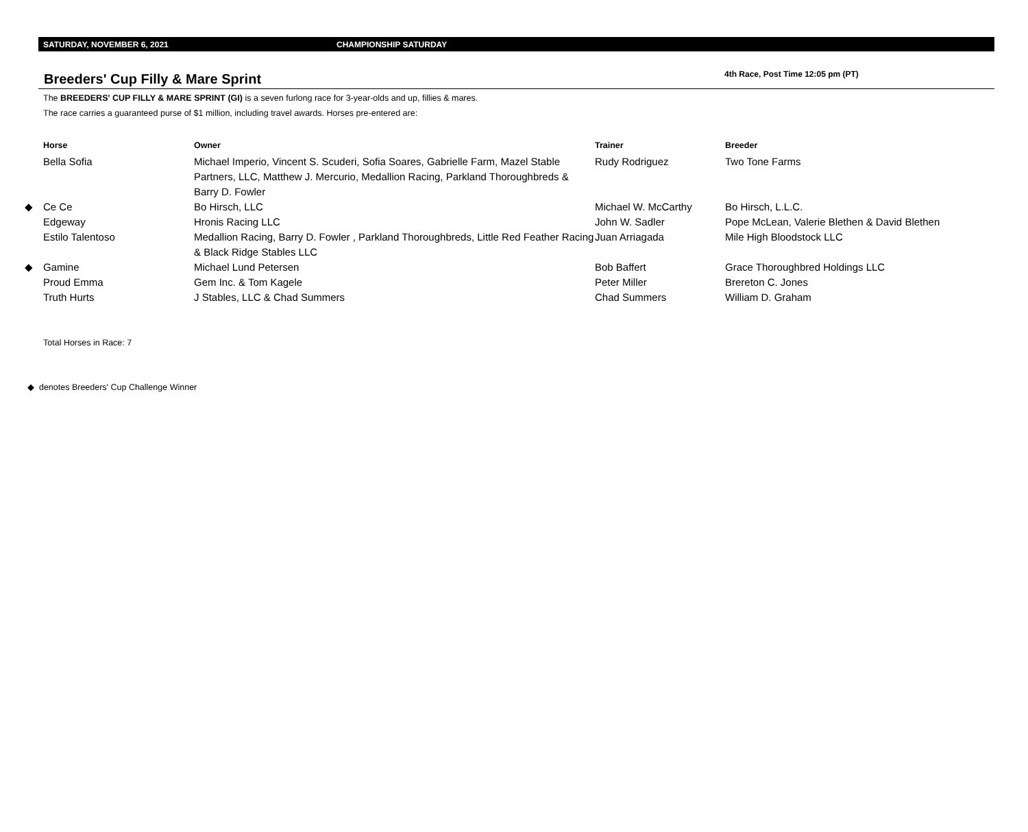SATURDAY, NOVEMBER 6, 2021 CHAMPIONSHIP SATURDAY
Breeders' Cup Filly & Mare Sprint
4th Race, Post Time 12:05 pm (PT)
The BREEDERS' CUP FILLY & MARE SPRINT (GI) is a seven furlong race for 3-year-olds and up, fillies & mares.
The race carries a guaranteed purse of $1 million, including travel awards. Horses pre-entered are:
| Horse | | Owner | Trainer | Breeder |
| --- | --- | --- | --- | --- |
| | Bella Sofia | Michael Imperio, Vincent S. Scuderi, Sofia Soares, Gabrielle Farm, Mazel Stable Partners, LLC, Matthew J. Mercurio, Medallion Racing, Parkland Thoroughbreds & Barry D. Fowler | Rudy Rodriguez | Two Tone Farms |
| ◆ | Ce Ce | Bo Hirsch, LLC | Michael W. McCarthy | Bo Hirsch, L.L.C. |
| | Edgeway | Hronis Racing LLC | John W. Sadler | Pope McLean, Valerie Blethen & David Blethen |
| | Estilo Talentoso | Medallion Racing, Barry D. Fowler , Parkland Thoroughbreds, Little Red Feather Racing & Black Ridge Stables LLC | Juan Arriagada | Mile High Bloodstock LLC |
| ◆ | Gamine | Michael Lund Petersen | Bob Baffert | Grace Thoroughbred Holdings LLC |
| | Proud Emma | Gem Inc. & Tom Kagele | Peter Miller | Brereton C. Jones |
| | Truth Hurts | J Stables, LLC & Chad Summers | Chad Summers | William D. Graham |
Total Horses in Race: 7
◆ denotes Breeders' Cup Challenge Winner